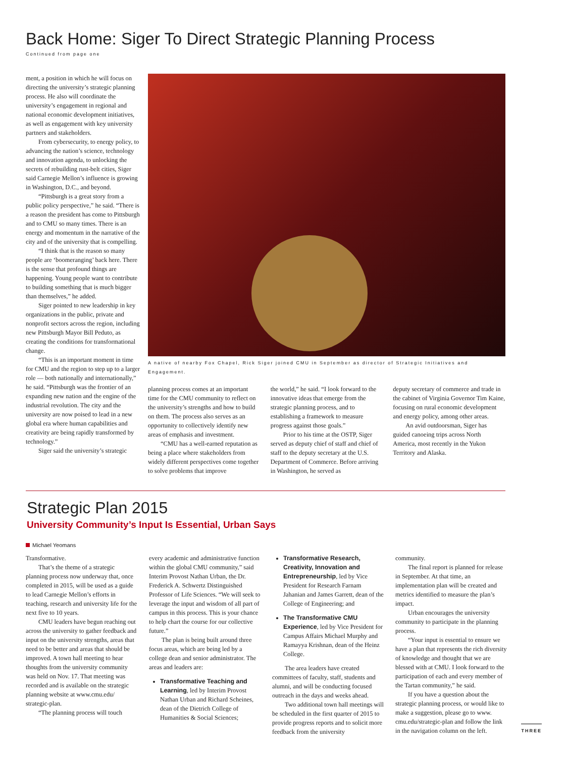Back Home: Siger To Direct Strategic Planning Process
Continued from page one
ment, a position in which he will focus on directing the university’s strategic planning process. He also will coordinate the university’s engagement in regional and national economic development initiatives, as well as engagement with key university partners and stakeholders.
From cybersecurity, to energy policy, to advancing the nation’s science, technology and innovation agenda, to unlocking the secrets of rebuilding rust-belt cities, Siger said Carnegie Mellon’s influence is growing in Washington, D.C., and beyond.
“Pittsburgh is a great story from a public policy perspective,” he said. “There is a reason the president has come to Pittsburgh and to CMU so many times. There is an energy and momentum in the narrative of the city and of the university that is compelling.
“I think that is the reason so many people are ‘boomeranging’ back here. There is the sense that profound things are happening. Young people want to contribute to building something that is much bigger than themselves,” he added.
Siger pointed to new leadership in key organizations in the public, private and nonprofit sectors across the region, including new Pittsburgh Mayor Bill Peduto, as creating the conditions for transformational change.
“This is an important moment in time for CMU and the region to step up to a larger role — both nationally and internationally,” he said. “Pittsburgh was the frontier of an expanding new nation and the engine of the industrial revolution. The city and the university are now poised to lead in a new global era where human capabilities and creativity are being rapidly transformed by technology.”
Siger said the university’s strategic
A native of nearby Fox Chapel, Rick Siger joined CMU in September as director of Strategic Initiatives and Engagement.
planning process comes at an important time for the CMU community to reflect on the university’s strengths and how to build on them. The process also serves as an opportunity to collectively identify new areas of emphasis and investment.
“CMU has a well-earned reputation as being a place where stakeholders from widely different perspectives come together to solve problems that improve
the world,” he said. “I look forward to the innovative ideas that emerge from the strategic planning process, and to establishing a framework to measure progress against those goals.”
Prior to his time at the OSTP, Siger served as deputy chief of staff and chief of staff to the deputy secretary at the U.S. Department of Commerce. Before arriving in Washington, he served as
deputy secretary of commerce and trade in the cabinet of Virginia Governor Tim Kaine, focusing on rural economic development and energy policy, among other areas.
An avid outdoorsman, Siger has guided canoeing trips across North America, most recently in the Yukon Territory and Alaska.
Strategic Plan 2015
University Community’s Input Is Essential, Urban Says
Michael Yeomans
Transformative.
That’s the theme of a strategic planning process now underway that, once completed in 2015, will be used as a guide to lead Carnegie Mellon’s efforts in teaching, research and university life for the next five to 10 years.
CMU leaders have begun reaching out across the university to gather feedback and input on the university strengths, areas that need to be better and areas that should be improved. A town hall meeting to hear thoughts from the university community was held on Nov. 17. That meeting was recorded and is available on the strategic planning website at www.cmu.edu/ strategic-plan.
“The planning process will touch
every academic and administrative function within the global CMU community,” said Interim Provost Nathan Urban, the Dr. Frederick A. Schwertz Distinguished Professor of Life Sciences. “We will seek to leverage the input and wisdom of all part of campus in this process. This is your chance to help chart the course for our collective future.”
The plan is being built around three focus areas, which are being led by a college dean and senior administrator. The areas and leaders are:
Transformative Teaching and Learning, led by Interim Provost Nathan Urban and Richard Scheines, dean of the Dietrich College of Humanities & Social Sciences;
Transformative Research, Creativity, Innovation and Entrepreneurship, led by Vice President for Research Farnam Jahanian and James Garrett, dean of the College of Engineering; and
The Transformative CMU Experience, led by Vice President for Campus Affairs Michael Murphy and Ramayya Krishnan, dean of the Heinz College.
The area leaders have created committees of faculty, staff, students and alumni, and will be conducting focused outreach in the days and weeks ahead.
Two additional town hall meetings will be scheduled in the first quarter of 2015 to provide progress reports and to solicit more feedback from the university
community.
The final report is planned for release in September. At that time, an implementation plan will be created and metrics identified to measure the plan’s impact.
Urban encourages the university community to participate in the planning process.
“Your input is essential to ensure we have a plan that represents the rich diversity of knowledge and thought that we are blessed with at CMU. I look forward to the participation of each and every member of the Tartan community,” he said.
If you have a question about the strategic planning process, or would like to make a suggestion, please go to www. cmu.edu/strategic-plan and follow the link in the navigation column on the left.
THREE